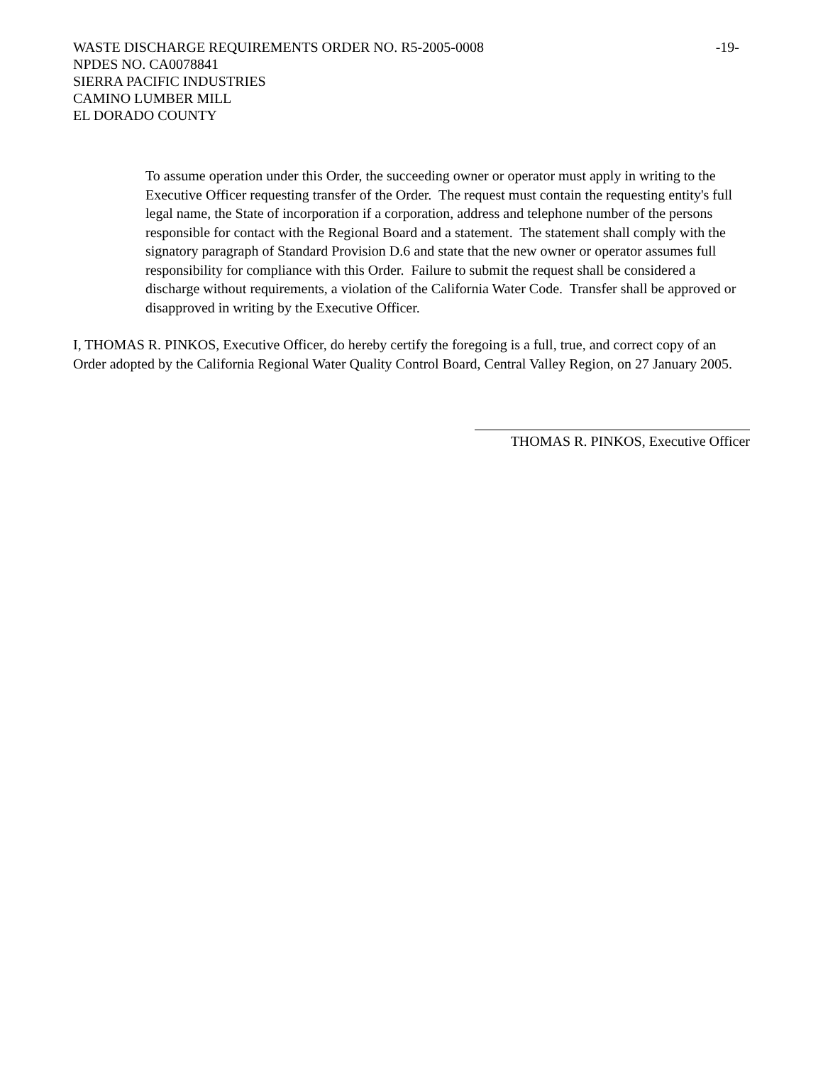-19- WASTE DISCHARGE REQUIREMENTS ORDER NO. R5-2005-0008
NPDES NO. CA0078841
SIERRA PACIFIC INDUSTRIES
CAMINO LUMBER MILL
EL DORADO COUNTY
To assume operation under this Order, the succeeding owner or operator must apply in writing to the Executive Officer requesting transfer of the Order. The request must contain the requesting entity's full legal name, the State of incorporation if a corporation, address and telephone number of the persons responsible for contact with the Regional Board and a statement. The statement shall comply with the signatory paragraph of Standard Provision D.6 and state that the new owner or operator assumes full responsibility for compliance with this Order. Failure to submit the request shall be considered a discharge without requirements, a violation of the California Water Code. Transfer shall be approved or disapproved in writing by the Executive Officer.
I, THOMAS R. PINKOS, Executive Officer, do hereby certify the foregoing is a full, true, and correct copy of an Order adopted by the California Regional Water Quality Control Board, Central Valley Region, on 27 January 2005.
THOMAS R. PINKOS, Executive Officer